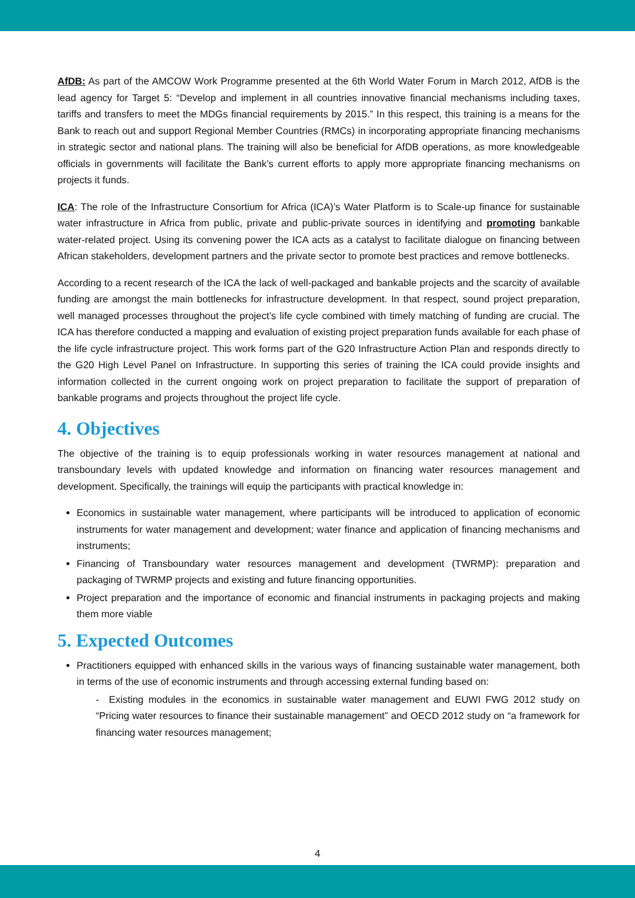AfDB: As part of the AMCOW Work Programme presented at the 6th World Water Forum in March 2012, AfDB is the lead agency for Target 5: “Develop and implement in all countries innovative financial mechanisms including taxes, tariffs and transfers to meet the MDGs financial requirements by 2015.” In this respect, this training is a means for the Bank to reach out and support Regional Member Countries (RMCs) in incorporating appropriate financing mechanisms in strategic sector and national plans. The training will also be beneficial for AfDB operations, as more knowledgeable officials in governments will facilitate the Bank’s current efforts to apply more appropriate financing mechanisms on projects it funds.
ICA: The role of the Infrastructure Consortium for Africa (ICA)’s Water Platform is to Scale-up finance for sustainable water infrastructure in Africa from public, private and public-private sources in identifying and promoting bankable water-related project. Using its convening power the ICA acts as a catalyst to facilitate dialogue on financing between African stakeholders, development partners and the private sector to promote best practices and remove bottlenecks.
According to a recent research of the ICA the lack of well-packaged and bankable projects and the scarcity of available funding are amongst the main bottlenecks for infrastructure development. In that respect, sound project preparation, well managed processes throughout the project’s life cycle combined with timely matching of funding are crucial. The ICA has therefore conducted a mapping and evaluation of existing project preparation funds available for each phase of the life cycle infrastructure project. This work forms part of the G20 Infrastructure Action Plan and responds directly to the G20 High Level Panel on Infrastructure. In supporting this series of training the ICA could provide insights and information collected in the current ongoing work on project preparation to facilitate the support of preparation of bankable programs and projects throughout the project life cycle.
4. Objectives
The objective of the training is to equip professionals working in water resources management at national and transboundary levels with updated knowledge and information on financing water resources management and development. Specifically, the trainings will equip the participants with practical knowledge in:
Economics in sustainable water management, where participants will be introduced to application of economic instruments for water management and development; water finance and application of financing mechanisms and instruments;
Financing of Transboundary water resources management and development (TWRMP): preparation and packaging of TWRMP projects and existing and future financing opportunities.
Project preparation and the importance of economic and financial instruments in packaging projects and making them more viable
5. Expected Outcomes
Practitioners equipped with enhanced skills in the various ways of financing sustainable water management, both in terms of the use of economic instruments and through accessing external funding based on:
- Existing modules in the economics in sustainable water management and EUWI FWG 2012 study on “Pricing water resources to finance their sustainable management” and OECD 2012 study on “a framework for financing water resources management;
4